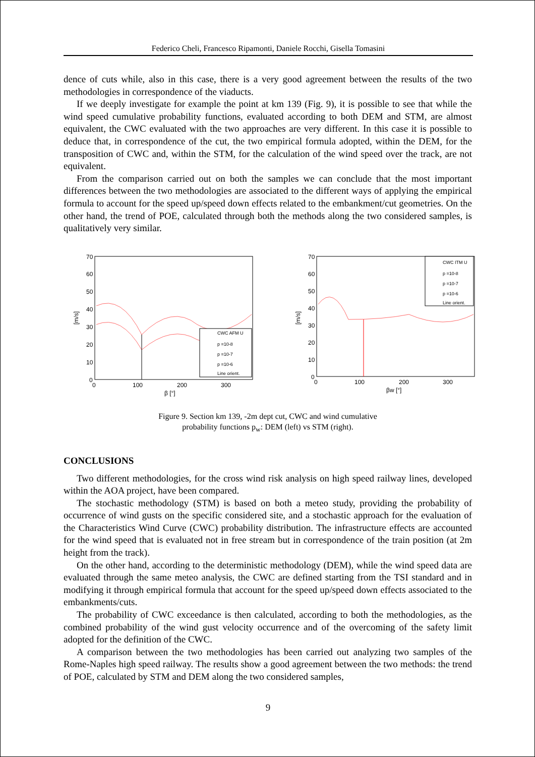Federico Cheli, Francesco Ripamonti, Daniele Rocchi, Gisella Tomasini
dence of cuts while, also in this case, there is a very good agreement between the results of the two methodologies in correspondence of the viaducts.
If we deeply investigate for example the point at km 139 (Fig. 9), it is possible to see that while the wind speed cumulative probability functions, evaluated according to both DEM and STM, are almost equivalent, the CWC evaluated with the two approaches are very different. In this case it is possible to deduce that, in correspondence of the cut, the two empirical formula adopted, within the DEM, for the transposition of CWC and, within the STM, for the calculation of the wind speed over the track, are not equivalent.
From the comparison carried out on both the samples we can conclude that the most important differences between the two methodologies are associated to the different ways of applying the empirical formula to account for the speed up/speed down effects related to the embankment/cut geometries. On the other hand, the trend of POE, calculated through both the methods along the two considered samples, is qualitatively very similar.
70
60
50
40
30
20
10
0
0
100
200
300
β [°]
[m/s]
CWC AFM U
p =10-8
p =10-7
p =10-6
Line orient.
70
60
50
40
30
20
10
0
0
100
200
300
βw [°]
[m/s]
CWC ITM U
p =10-8
p =10-7
p =10-6
Line orient.
Figure 9. Section km 139, -2m dept cut, CWC and wind cumulative
probability functions p<sub>w</sub>: DEM (left) vs STM (right).
CONCLUSIONS
Two different methodologies, for the cross wind risk analysis on high speed railway lines, developed within the AOA project, have been compared.
The stochastic methodology (STM) is based on both a meteo study, providing the probability of occurrence of wind gusts on the specific considered site, and a stochastic approach for the evaluation of the Characteristics Wind Curve (CWC) probability distribution. The infrastructure effects are accounted for the wind speed that is evaluated not in free stream but in correspondence of the train position (at 2m height from the track).
On the other hand, according to the deterministic methodology (DEM), while the wind speed data are evaluated through the same meteo analysis, the CWC are defined starting from the TSI standard and in modifying it through empirical formula that account for the speed up/speed down effects associated to the embankments/cuts.
The probability of CWC exceedance is then calculated, according to both the methodologies, as the combined probability of the wind gust velocity occurrence and of the overcoming of the safety limit adopted for the definition of the CWC.
A comparison between the two methodologies has been carried out analyzing two samples of the Rome-Naples high speed railway. The results show a good agreement between the two methods: the trend of POE, calculated by STM and DEM along the two considered samples,
9